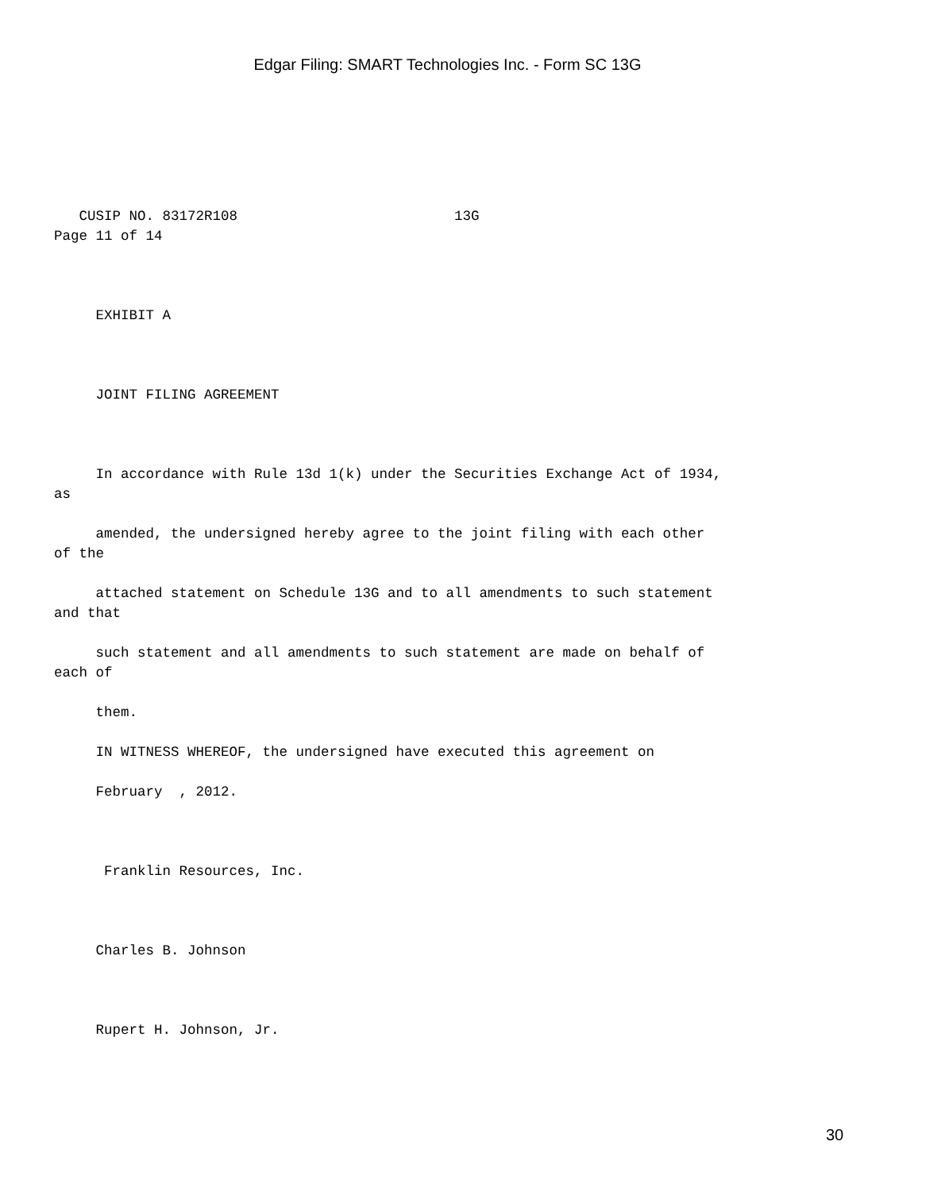Edgar Filing: SMART Technologies Inc. - Form SC 13G
   CUSIP NO. 83172R108                          13G
Page 11 of 14
     EXHIBIT A
     JOINT FILING AGREEMENT
     In accordance with Rule 13d 1(k) under the Securities Exchange Act of 1934,
as
     amended, the undersigned hereby agree to the joint filing with each other
of the
     attached statement on Schedule 13G and to all amendments to such statement
and that
     such statement and all amendments to such statement are made on behalf of
each of
     them.
     IN WITNESS WHEREOF, the undersigned have executed this agreement on
     February  , 2012.
      Franklin Resources, Inc.
     Charles B. Johnson
     Rupert H. Johnson, Jr.
30